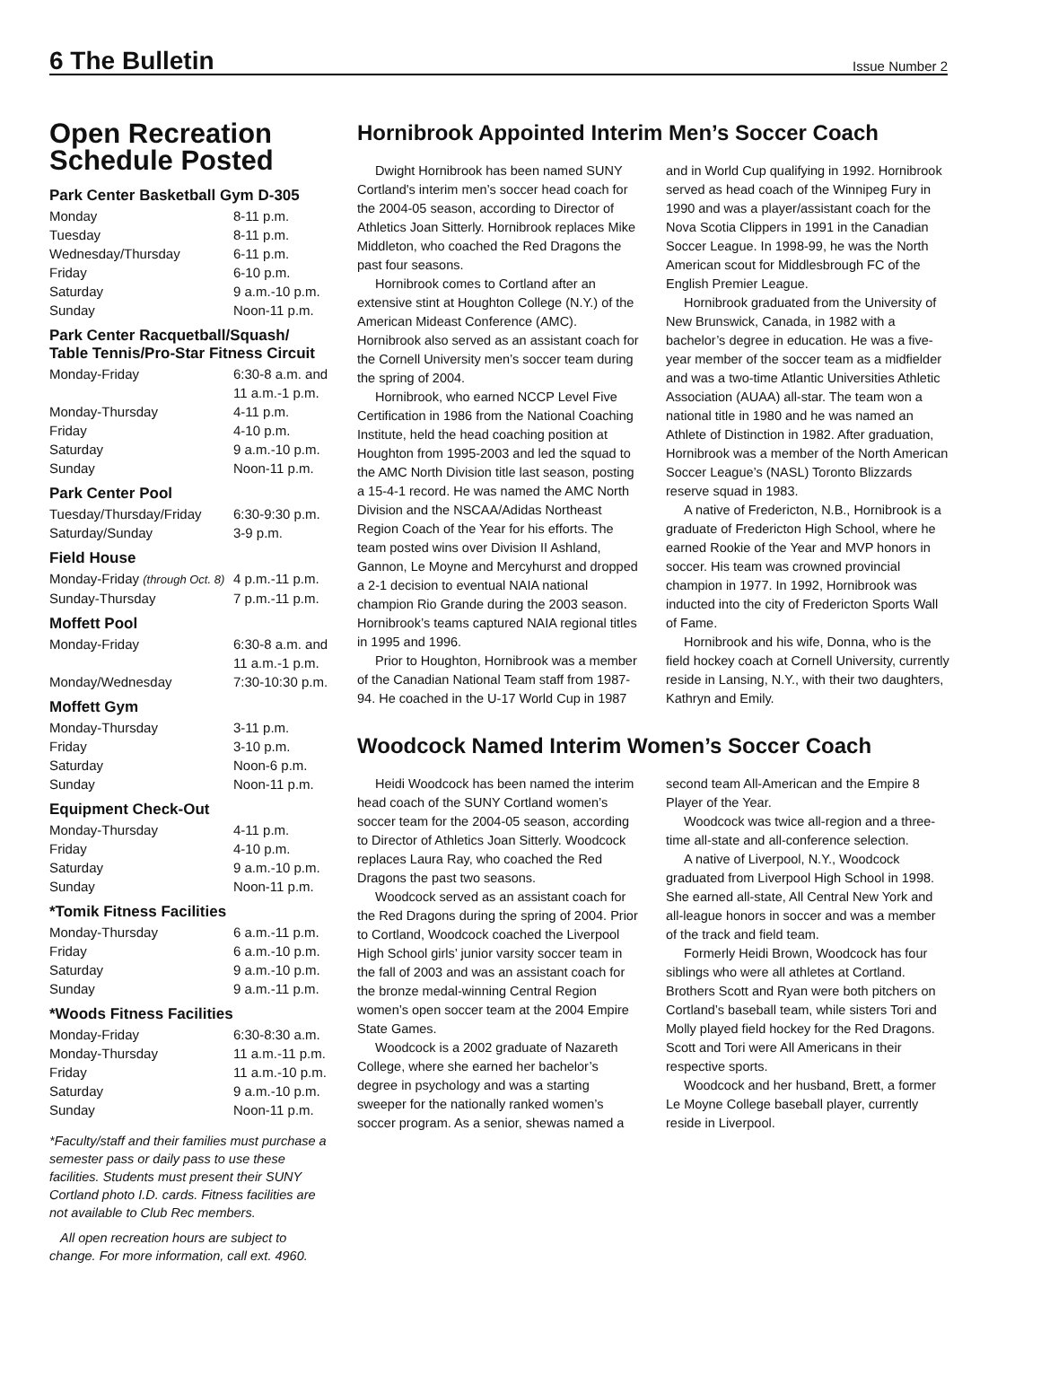6 The Bulletin Issue Number 2
Open Recreation Schedule Posted
Park Center Basketball Gym D-305
| Monday | 8-11 p.m. |
| Tuesday | 8-11 p.m. |
| Wednesday/Thursday | 6-11 p.m. |
| Friday | 6-10 p.m. |
| Saturday | 9 a.m.-10 p.m. |
| Sunday | Noon-11 p.m. |
Park Center Racquetball/Squash/ Table Tennis/Pro-Star Fitness Circuit
| Monday-Friday | 6:30-8 a.m. and 11 a.m.-1 p.m. |
| Monday-Thursday | 4-11 p.m. |
| Friday | 4-10 p.m. |
| Saturday | 9 a.m.-10 p.m. |
| Sunday | Noon-11 p.m. |
Park Center Pool
| Tuesday/Thursday/Friday | 6:30-9:30 p.m. |
| Saturday/Sunday | 3-9 p.m. |
Field House
| Monday-Friday (through Oct. 8) | 4 p.m.-11 p.m. |
| Sunday-Thursday | 7 p.m.-11 p.m. |
Moffett Pool
| Monday-Friday | 6:30-8 a.m. and 11 a.m.-1 p.m. |
| Monday/Wednesday | 7:30-10:30 p.m. |
Moffett Gym
| Monday-Thursday | 3-11 p.m. |
| Friday | 3-10 p.m. |
| Saturday | Noon-6 p.m. |
| Sunday | Noon-11 p.m. |
Equipment Check-Out
| Monday-Thursday | 4-11 p.m. |
| Friday | 4-10 p.m. |
| Saturday | 9 a.m.-10 p.m. |
| Sunday | Noon-11 p.m. |
*Tomik Fitness Facilities
| Monday-Thursday | 6 a.m.-11 p.m. |
| Friday | 6 a.m.-10 p.m. |
| Saturday | 9 a.m.-10 p.m. |
| Sunday | 9 a.m.-11 p.m. |
*Woods Fitness Facilities
| Monday-Friday | 6:30-8:30 a.m. |
| Monday-Thursday | 11 a.m.-11 p.m. |
| Friday | 11 a.m.-10 p.m. |
| Saturday | 9 a.m.-10 p.m. |
| Sunday | Noon-11 p.m. |
*Faculty/staff and their families must purchase a semester pass or daily pass to use these facilities. Students must present their SUNY Cortland photo I.D. cards. Fitness facilities are not available to Club Rec members.
All open recreation hours are subject to change. For more information, call ext. 4960.
Hornibrook Appointed Interim Men’s Soccer Coach
Dwight Hornibrook has been named SUNY Cortland's interim men’s soccer head coach for the 2004-05 season, according to Director of Athletics Joan Sitterly. Hornibrook replaces Mike Middleton, who coached the Red Dragons the past four seasons.
Hornibrook comes to Cortland after an extensive stint at Houghton College (N.Y.) of the American Mideast Conference (AMC). Hornibrook also served as an assistant coach for the Cornell University men’s soccer team during the spring of 2004.
Hornibrook, who earned NCCP Level Five Certification in 1986 from the National Coaching Institute, held the head coaching position at Houghton from 1995-2003 and led the squad to the AMC North Division title last season, posting a 15-4-1 record. He was named the AMC North Division and the NSCAA/Adidas Northeast Region Coach of the Year for his efforts. The team posted wins over Division II Ashland, Gannon, Le Moyne and Mercyhurst and dropped a 2-1 decision to eventual NAIA national champion Rio Grande during the 2003 season. Hornibrook’s teams captured NAIA regional titles in 1995 and 1996.
Prior to Houghton, Hornibrook was a member of the Canadian National Team staff from 1987-94. He coached in the U-17 World Cup in 1987 and in World Cup qualifying in 1992. Hornibrook served as head coach of the Winnipeg Fury in 1990 and was a player/assistant coach for the Nova Scotia Clippers in 1991 in the Canadian Soccer League. In 1998-99, he was the North American scout for Middlesbrough FC of the English Premier League.
Hornibrook graduated from the University of New Brunswick, Canada, in 1982 with a bachelor’s degree in education. He was a five-year member of the soccer team as a midfielder and was a two-time Atlantic Universities Athletic Association (AUAA) all-star. The team won a national title in 1980 and he was named an Athlete of Distinction in 1982. After graduation, Hornibrook was a member of the North American Soccer League’s (NASL) Toronto Blizzards reserve squad in 1983.
A native of Fredericton, N.B., Hornibrook is a graduate of Fredericton High School, where he earned Rookie of the Year and MVP honors in soccer. His team was crowned provincial champion in 1977. In 1992, Hornibrook was inducted into the city of Fredericton Sports Wall of Fame.
Hornibrook and his wife, Donna, who is the field hockey coach at Cornell University, currently reside in Lansing, N.Y., with their two daughters, Kathryn and Emily.
Woodcock Named Interim Women’s Soccer Coach
Heidi Woodcock has been named the interim head coach of the SUNY Cortland women’s soccer team for the 2004-05 season, according to Director of Athletics Joan Sitterly. Woodcock replaces Laura Ray, who coached the Red Dragons the past two seasons.
Woodcock served as an assistant coach for the Red Dragons during the spring of 2004. Prior to Cortland, Woodcock coached the Liverpool High School girls’ junior varsity soccer team in the fall of 2003 and was an assistant coach for the bronze medal-winning Central Region women’s open soccer team at the 2004 Empire State Games.
Woodcock is a 2002 graduate of Nazareth College, where she earned her bachelor’s degree in psychology and was a starting sweeper for the nationally ranked women’s soccer program. As a senior, shewas named a second team All-American and the Empire 8 Player of the Year.
Woodcock was twice all-region and a three-time all-state and all-conference selection.
A native of Liverpool, N.Y., Woodcock graduated from Liverpool High School in 1998. She earned all-state, All Central New York and all-league honors in soccer and was a member of the track and field team.
Formerly Heidi Brown, Woodcock has four siblings who were all athletes at Cortland. Brothers Scott and Ryan were both pitchers on Cortland’s baseball team, while sisters Tori and Molly played field hockey for the Red Dragons. Scott and Tori were All Americans in their respective sports.
Woodcock and her husband, Brett, a former Le Moyne College baseball player, currently reside in Liverpool.